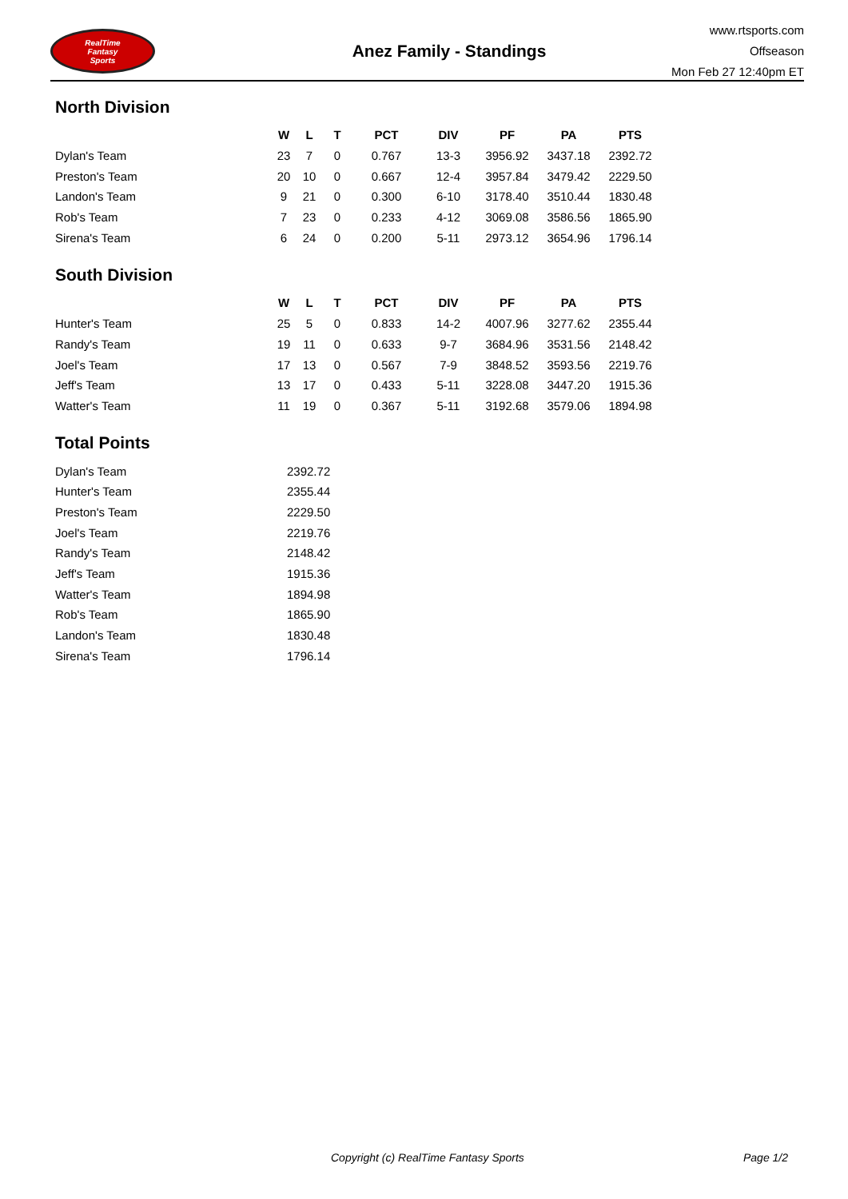RealTime
Fantasy
Sports
Anez Family - Standings
www.rtsports.com
Offseason
Mon Feb 27 12:40pm ET
North Division
| | W | L | T | PCT | DIV | PF | PA | PTS |
| --- | --- | --- | --- | --- | --- | --- | --- | --- |
| Dylan's Team | 23 | 7 | 0 | 0.767 | 13-3 | 3956.92 | 3437.18 | 2392.72 |
| Preston's Team | 20 | 10 | 0 | 0.667 | 12-4 | 3957.84 | 3479.42 | 2229.50 |
| Landon's Team | 9 | 21 | 0 | 0.300 | 6-10 | 3178.40 | 3510.44 | 1830.48 |
| Rob's Team | 7 | 23 | 0 | 0.233 | 4-12 | 3069.08 | 3586.56 | 1865.90 |
| Sirena's Team | 6 | 24 | 0 | 0.200 | 5-11 | 2973.12 | 3654.96 | 1796.14 |
South Division
| | W | L | T | PCT | DIV | PF | PA | PTS |
| --- | --- | --- | --- | --- | --- | --- | --- | --- |
| Hunter's Team | 25 | 5 | 0 | 0.833 | 14-2 | 4007.96 | 3277.62 | 2355.44 |
| Randy's Team | 19 | 11 | 0 | 0.633 | 9-7 | 3684.96 | 3531.56 | 2148.42 |
| Joel's Team | 17 | 13 | 0 | 0.567 | 7-9 | 3848.52 | 3593.56 | 2219.76 |
| Jeff's Team | 13 | 17 | 0 | 0.433 | 5-11 | 3228.08 | 3447.20 | 1915.36 |
| Watter's Team | 11 | 19 | 0 | 0.367 | 5-11 | 3192.68 | 3579.06 | 1894.98 |
Total Points
| Dylan's Team | 2392.72 |
| Hunter's Team | 2355.44 |
| Preston's Team | 2229.50 |
| Joel's Team | 2219.76 |
| Randy's Team | 2148.42 |
| Jeff's Team | 1915.36 |
| Watter's Team | 1894.98 |
| Rob's Team | 1865.90 |
| Landon's Team | 1830.48 |
| Sirena's Team | 1796.14 |
Copyright (c) RealTime Fantasy Sports Page 1/2